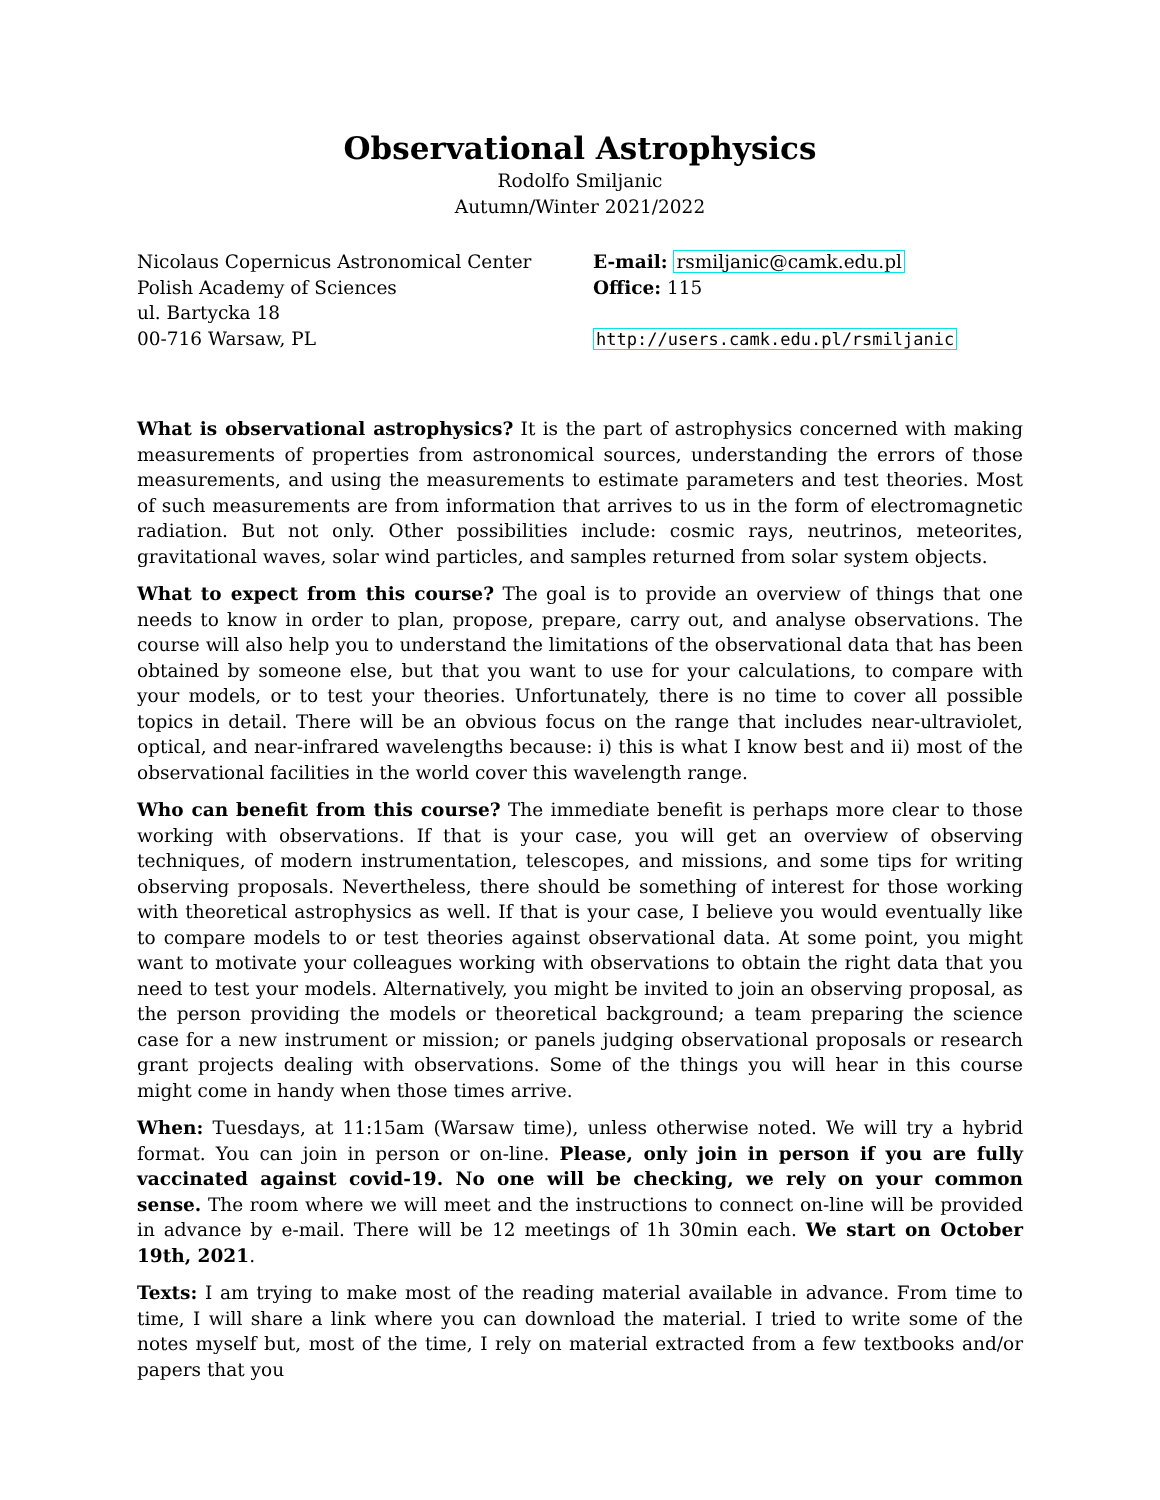Observational Astrophysics
Rodolfo Smiljanic
Autumn/Winter 2021/2022
Nicolaus Copernicus Astronomical Center
Polish Academy of Sciences
ul. Bartycka 18
00-716 Warsaw, PL
E-mail: rsmiljanic@camk.edu.pl
Office: 115
http://users.camk.edu.pl/rsmiljanic
What is observational astrophysics? It is the part of astrophysics concerned with making measurements of properties from astronomical sources, understanding the errors of those measurements, and using the measurements to estimate parameters and test theories. Most of such measurements are from information that arrives to us in the form of electromagnetic radiation. But not only. Other possibilities include: cosmic rays, neutrinos, meteorites, gravitational waves, solar wind particles, and samples returned from solar system objects.
What to expect from this course? The goal is to provide an overview of things that one needs to know in order to plan, propose, prepare, carry out, and analyse observations. The course will also help you to understand the limitations of the observational data that has been obtained by someone else, but that you want to use for your calculations, to compare with your models, or to test your theories. Unfortunately, there is no time to cover all possible topics in detail. There will be an obvious focus on the range that includes near-ultraviolet, optical, and near-infrared wavelengths because: i) this is what I know best and ii) most of the observational facilities in the world cover this wavelength range.
Who can benefit from this course? The immediate benefit is perhaps more clear to those working with observations. If that is your case, you will get an overview of observing techniques, of modern instrumentation, telescopes, and missions, and some tips for writing observing proposals. Nevertheless, there should be something of interest for those working with theoretical astrophysics as well. If that is your case, I believe you would eventually like to compare models to or test theories against observational data. At some point, you might want to motivate your colleagues working with observations to obtain the right data that you need to test your models. Alternatively, you might be invited to join an observing proposal, as the person providing the models or theoretical background; a team preparing the science case for a new instrument or mission; or panels judging observational proposals or research grant projects dealing with observations. Some of the things you will hear in this course might come in handy when those times arrive.
When: Tuesdays, at 11:15am (Warsaw time), unless otherwise noted. We will try a hybrid format. You can join in person or on-line. Please, only join in person if you are fully vaccinated against covid-19. No one will be checking, we rely on your common sense. The room where we will meet and the instructions to connect on-line will be provided in advance by e-mail. There will be 12 meetings of 1h 30min each. We start on October 19th, 2021.
Texts: I am trying to make most of the reading material available in advance. From time to time, I will share a link where you can download the material. I tried to write some of the notes myself but, most of the time, I rely on material extracted from a few textbooks and/or papers that you